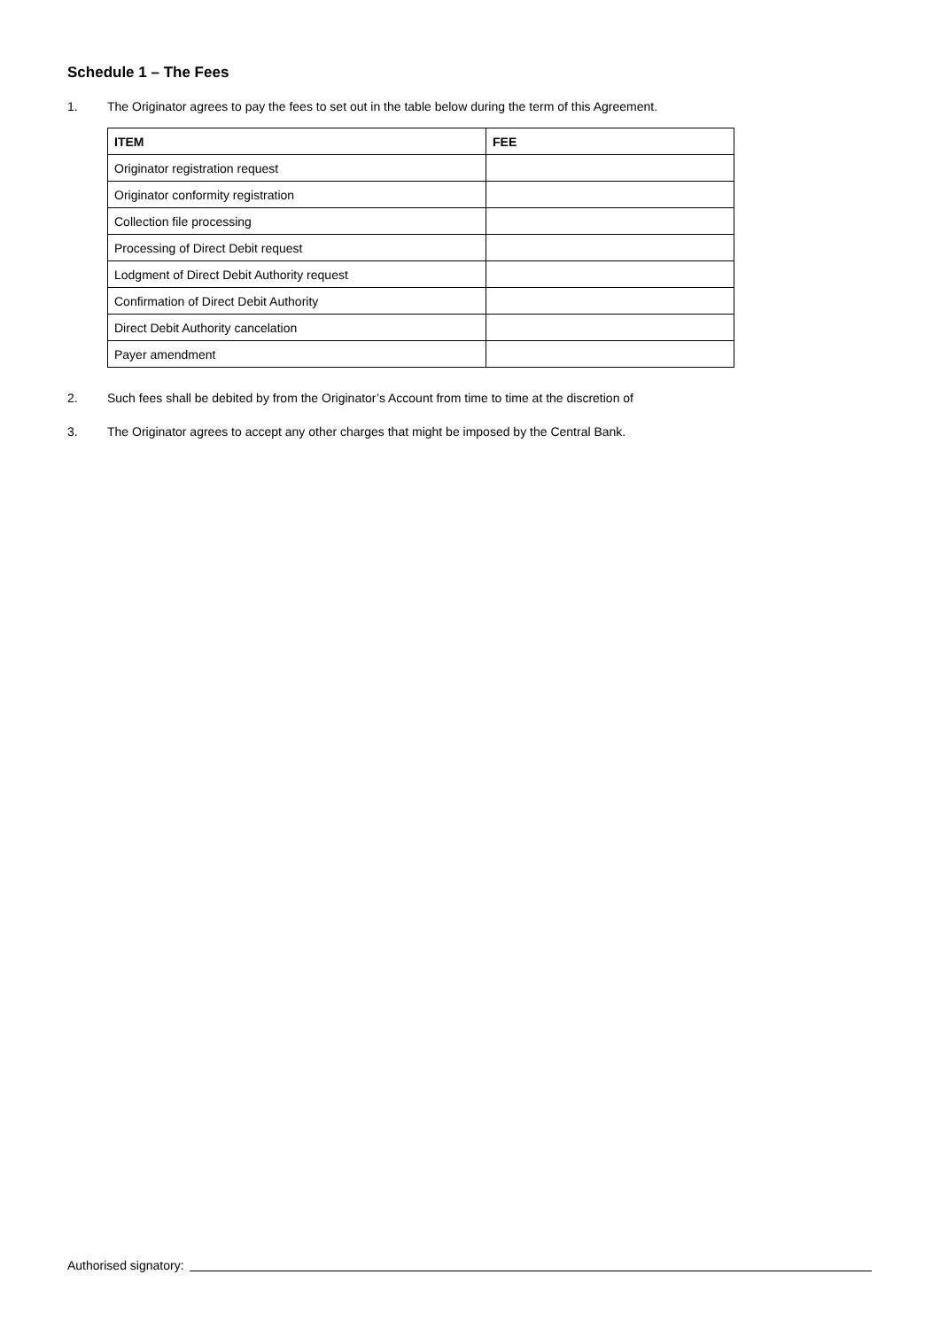Schedule 1 – The Fees
1. The Originator agrees to pay the fees to set out in the table below during the term of this Agreement.
| ITEM | FEE |
| --- | --- |
| Originator registration request | |
| Originator conformity registration | |
| Collection file processing | |
| Processing of Direct Debit request | |
| Lodgment of Direct Debit Authority request | |
| Confirmation of Direct Debit Authority | |
| Direct Debit Authority cancelation | |
| Payer amendment | |
2. Such fees shall be debited by from the Originator’s Account from time to time at the discretion of
3. The Originator agrees to accept any other charges that might be imposed by the Central Bank.
Authorised signatory: